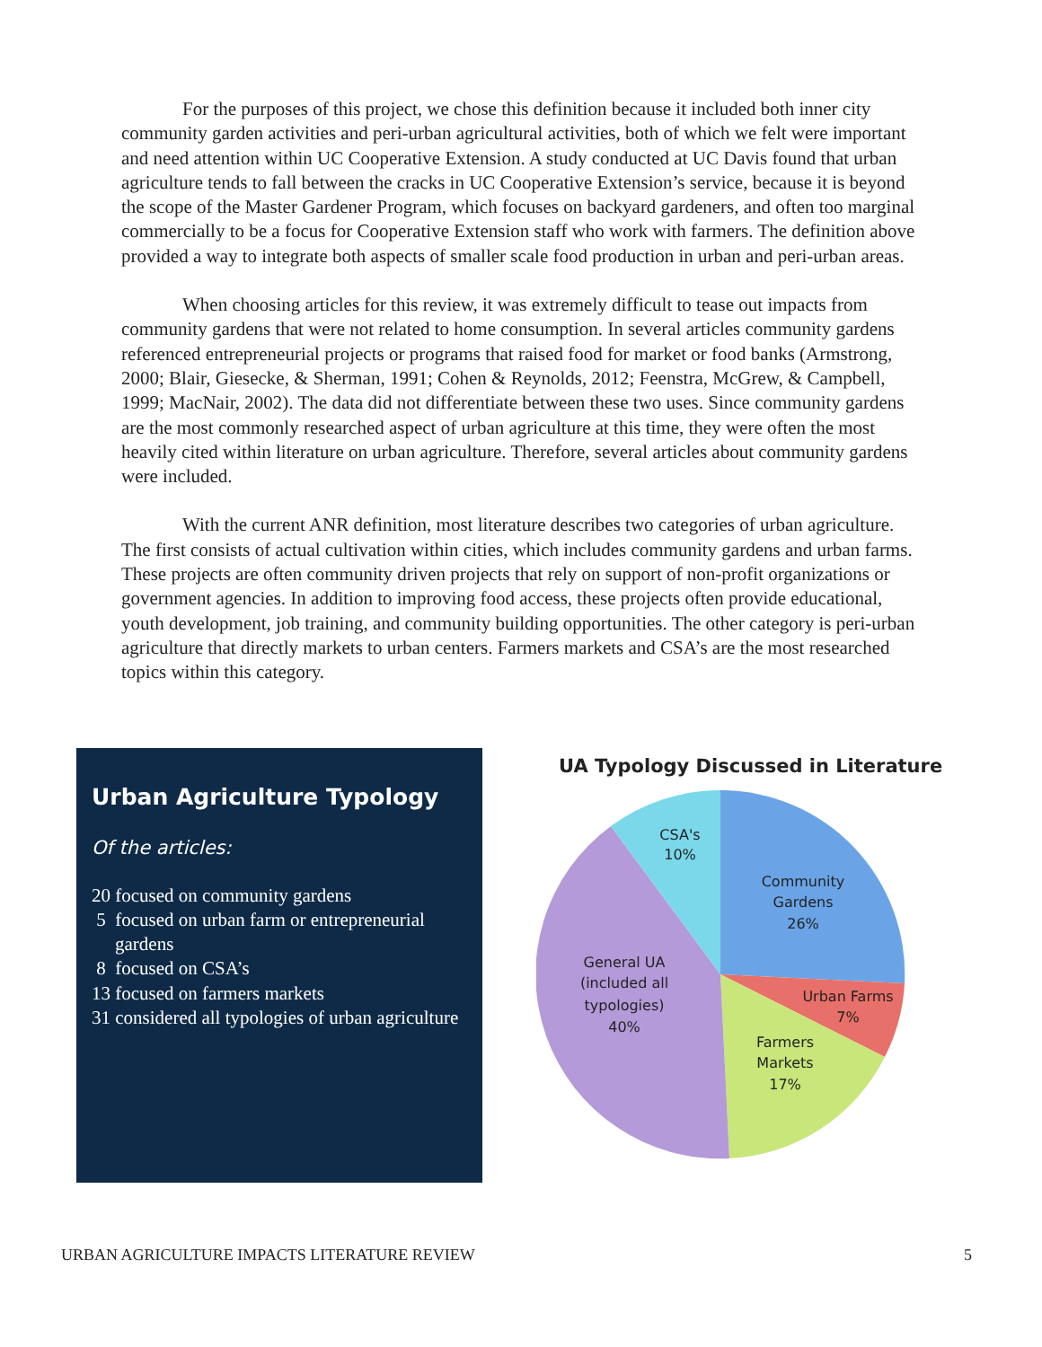For the purposes of this project, we chose this definition because it included both inner city community garden activities and peri-urban agricultural activities, both of which we felt were important and need attention within UC Cooperative Extension. A study conducted at UC Davis found that urban agriculture tends to fall between the cracks in UC Cooperative Extension’s service, because it is beyond the scope of the Master Gardener Program, which focuses on backyard gardeners, and often too marginal commercially to be a focus for Cooperative Extension staff who work with farmers. The definition above provided a way to integrate both aspects of smaller scale food production in urban and peri-urban areas.
When choosing articles for this review, it was extremely difficult to tease out impacts from community gardens that were not related to home consumption. In several articles community gardens referenced entrepreneurial projects or programs that raised food for market or food banks (Armstrong, 2000; Blair, Giesecke, & Sherman, 1991; Cohen & Reynolds, 2012; Feenstra, McGrew, & Campbell, 1999; MacNair, 2002). The data did not differentiate between these two uses. Since community gardens are the most commonly researched aspect of urban agriculture at this time, they were often the most heavily cited within literature on urban agriculture. Therefore, several articles about community gardens were included.
With the current ANR definition, most literature describes two categories of urban agriculture. The first consists of actual cultivation within cities, which includes community gardens and urban farms. These projects are often community driven projects that rely on support of non-profit organizations or government agencies. In addition to improving food access, these projects often provide educational, youth development, job training, and community building opportunities. The other category is peri-urban agriculture that directly markets to urban centers. Farmers markets and CSA’s are the most researched topics within this category.
Urban Agriculture Typology
Of the articles:
20 focused on community gardens
5 focused on urban farm or entrepreneurial gardens
8 focused on CSA’s
13 focused on farmers markets
31 considered all typologies of urban agriculture
UA Typology Discussed in Literature
CSA's
10%
Community
Gardens
26%
Urban Farms
7%
Farmers
Markets
17%
General UA
(included all
typologies)
40%
URBAN AGRICULTURE IMPACTS LITERATURE REVIEW 5